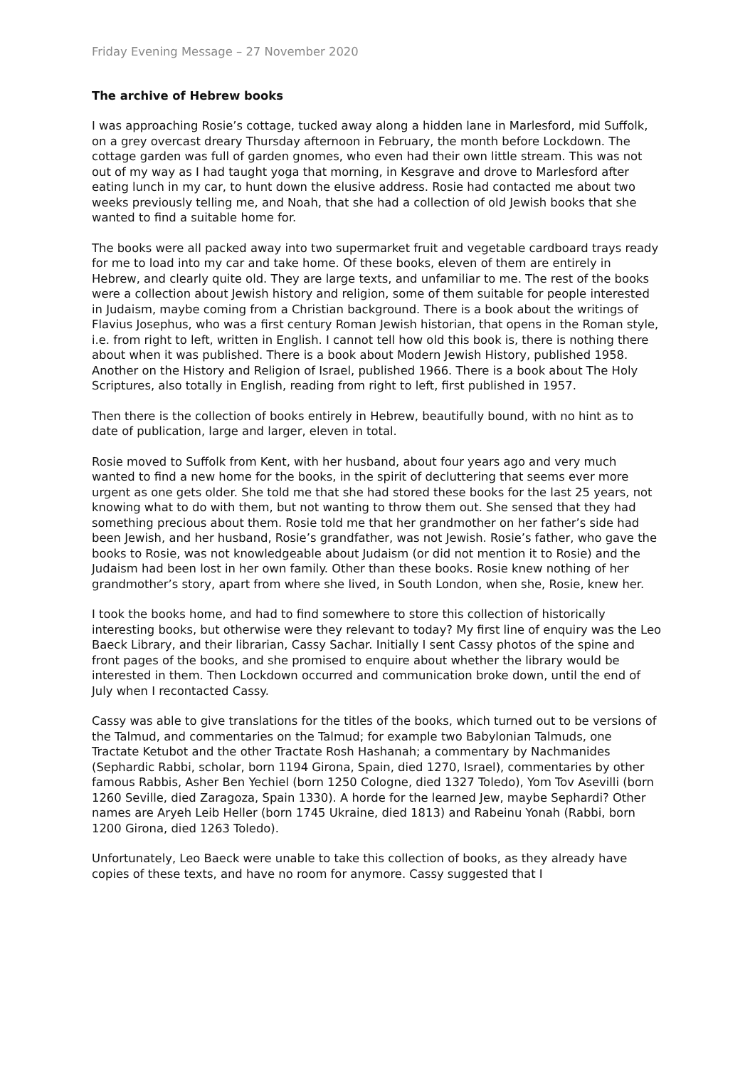Friday Evening Message – 27 November 2020
The archive of Hebrew books
I was approaching Rosie’s cottage, tucked away along a hidden lane in Marlesford, mid Suffolk, on a grey overcast dreary Thursday afternoon in February, the month before Lockdown. The cottage garden was full of garden gnomes, who even had their own little stream. This was not out of my way as I had taught yoga that morning, in Kesgrave and drove to Marlesford after eating lunch in my car, to hunt down the elusive address. Rosie had contacted me about two weeks previously telling me, and Noah, that she had a collection of old Jewish books that she wanted to find a suitable home for.
The books were all packed away into two supermarket fruit and vegetable cardboard trays ready for me to load into my car and take home. Of these books, eleven of them are entirely in Hebrew, and clearly quite old. They are large texts, and unfamiliar to me. The rest of the books were a collection about Jewish history and religion, some of them suitable for people interested in Judaism, maybe coming from a Christian background. There is a book about the writings of Flavius Josephus, who was a first century Roman Jewish historian, that opens in the Roman style, i.e. from right to left, written in English. I cannot tell how old this book is, there is nothing there about when it was published. There is a book about Modern Jewish History, published 1958. Another on the History and Religion of Israel, published 1966. There is a book about The Holy Scriptures, also totally in English, reading from right to left, first published in 1957.
Then there is the collection of books entirely in Hebrew, beautifully bound, with no hint as to date of publication, large and larger, eleven in total.
Rosie moved to Suffolk from Kent, with her husband, about four years ago and very much wanted to find a new home for the books, in the spirit of decluttering that seems ever more urgent as one gets older. She told me that she had stored these books for the last 25 years, not knowing what to do with them, but not wanting to throw them out. She sensed that they had something precious about them. Rosie told me that her grandmother on her father’s side had been Jewish, and her husband, Rosie’s grandfather, was not Jewish. Rosie’s father, who gave the books to Rosie, was not knowledgeable about Judaism (or did not mention it to Rosie) and the Judaism had been lost in her own family. Other than these books. Rosie knew nothing of her grandmother’s story, apart from where she lived, in South London, when she, Rosie, knew her.
I took the books home, and had to find somewhere to store this collection of historically interesting books, but otherwise were they relevant to today? My first line of enquiry was the Leo Baeck Library, and their librarian, Cassy Sachar. Initially I sent Cassy photos of the spine and front pages of the books, and she promised to enquire about whether the library would be interested in them. Then Lockdown occurred and communication broke down, until the end of July when I recontacted Cassy.
Cassy was able to give translations for the titles of the books, which turned out to be versions of the Talmud, and commentaries on the Talmud; for example two Babylonian Talmuds, one Tractate Ketubot and the other Tractate Rosh Hashanah; a commentary by Nachmanides (Sephardic Rabbi, scholar, born 1194 Girona, Spain, died 1270, Israel), commentaries by other famous Rabbis, Asher Ben Yechiel (born 1250 Cologne, died 1327 Toledo), Yom Tov Asevilli (born 1260 Seville, died Zaragoza, Spain 1330). A horde for the learned Jew, maybe Sephardi? Other names are Aryeh Leib Heller (born 1745 Ukraine, died 1813) and Rabeinu Yonah (Rabbi, born 1200 Girona, died 1263 Toledo).
Unfortunately, Leo Baeck were unable to take this collection of books, as they already have copies of these texts, and have no room for anymore. Cassy suggested that I